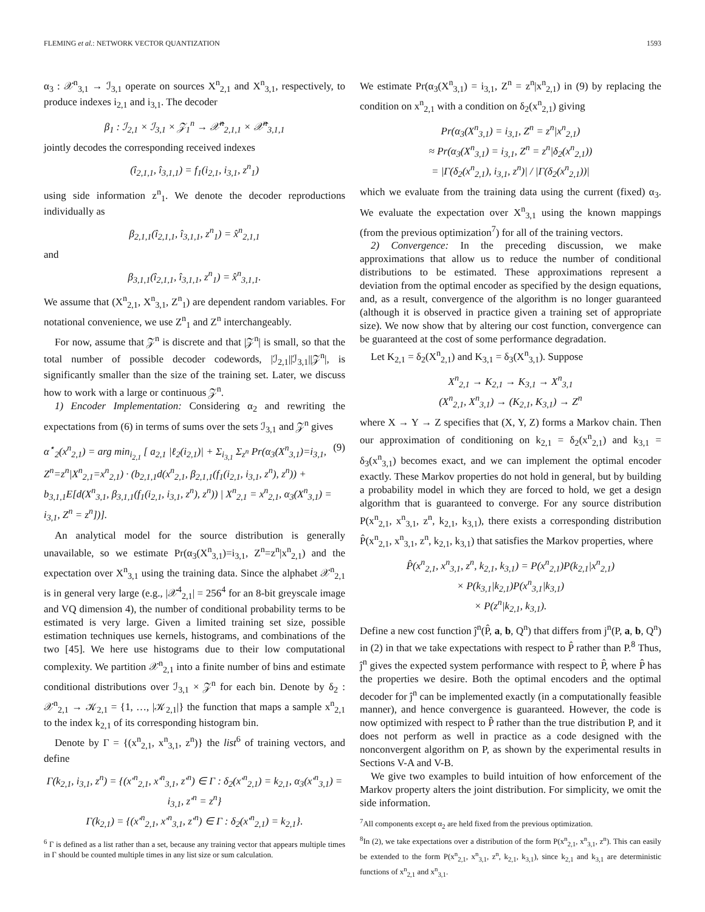FLEMING et al.: NETWORK VECTOR QUANTIZATION 1593
α<sub>3</sub> : 𝒳<sup>n</sup><sub>3,1</sub> → ℐ<sub>3,1</sub> operate on sources X<sup>n</sup><sub>2,1</sub> and X<sup>n</sup><sub>3,1</sub>, respectively, to produce indexes i<sub>2,1</sub> and i<sub>3,1</sub>. The decoder
β<sub>1</sub> : ℐ<sub>2,1</sub> × ℐ<sub>3,1</sub> × 𝒵<sub>1</sub><sup>n</sup> → 𝒳̂<sup>n</sup><sub>2,1,1</sub> × 𝒳̂<sup>n</sup><sub>3,1,1</sub>
jointly decodes the corresponding received indexes
(î<sub>2,1,1</sub>, î<sub>3,1,1</sub>) = f<sub>1</sub>(i<sub>2,1</sub>, i<sub>3,1</sub>, z<sup>n</sup><sub>1</sub>)
using side information z<sup>n</sup><sub>1</sub>. We denote the decoder reproductions individually as
β<sub>2,1,1</sub>(î<sub>2,1,1</sub>, î<sub>3,1,1</sub>, z<sup>n</sup><sub>1</sub>) = x̂<sup>n</sup><sub>2,1,1</sub>
and
β<sub>3,1,1</sub>(î<sub>2,1,1</sub>, î<sub>3,1,1</sub>, z<sup>n</sup><sub>1</sub>) = x̂<sup>n</sup><sub>3,1,1</sub>.
We assume that (X<sup>n</sup><sub>2,1</sub>, X<sup>n</sup><sub>3,1</sub>, Z<sup>n</sup><sub>1</sub>) are dependent random variables. For notational convenience, we use Z<sup>n</sup><sub>1</sub> and Z<sup>n</sup> interchangeably.
For now, assume that 𝒵<sup>n</sup> is discrete and that |𝒵<sup>n</sup>| is small, so that the total number of possible decoder codewords, |ℐ<sub>2,1</sub>||ℐ<sub>3,1</sub>||𝒵<sup>n</sup>|, is significantly smaller than the size of the training set. Later, we discuss how to work with a large or continuous 𝒵<sup>n</sup>.
1) Encoder Implementation: Considering α<sub>2</sub> and rewriting the expectations from (6) in terms of sums over the sets ℐ<sub>3,1</sub> and 𝒵<sup>n</sup> gives
α<sup>⋆</sup><sub>2</sub>(x<sup>n</sup><sub>2,1</sub>) = arg min<sub>i<sub>2,1</sub></sub> [ a<sub>2,1</sub> |ℓ<sub>2</sub>(i<sub>2,1</sub>)| + Σ<sub>i<sub>3,1</sub></sub> Σ<sub>z<sup>n</sup></sub> Pr(α<sub>3</sub>(X<sup>n</sup><sub>3,1</sub>)=i<sub>3,1</sub>, Z<sup>n</sup>=z<sup>n</sup>|X<sup>n</sup><sub>2,1</sub>=x<sup>n</sup><sub>2,1</sub>) · (b<sub>2,1,1</sub>d(x<sup>n</sup><sub>2,1</sub>, β<sub>2,1,1</sub>(f<sub>1</sub>(i<sub>2,1</sub>, i<sub>3,1</sub>, z<sup>n</sup>), z<sup>n</sup>)) + b<sub>3,1,1</sub>E[d(X<sup>n</sup><sub>3,1</sub>, β<sub>3,1,1</sub>(f<sub>1</sub>(i<sub>2,1</sub>, i<sub>3,1</sub>, z<sup>n</sup>), z<sup>n</sup>)) | X<sup>n</sup><sub>2,1</sub> = x<sup>n</sup><sub>2,1</sub>, α<sub>3</sub>(X<sup>n</sup><sub>3,1</sub>) = i<sub>3,1</sub>, Z<sup>n</sup> = z<sup>n</sup>])]. (9)
An analytical model for the source distribution is generally unavailable, so we estimate Pr(α<sub>3</sub>(X<sup>n</sup><sub>3,1</sub>)=i<sub>3,1</sub>, Z<sup>n</sup>=z<sup>n</sup>|x<sup>n</sup><sub>2,1</sub>) and the expectation over X<sup>n</sup><sub>3,1</sub> using the training data. Since the alphabet 𝒳<sup>n</sup><sub>2,1</sub> is in general very large (e.g., |𝒳<sup>4</sup><sub>2,1</sub>| = 256<sup>4</sup> for an 8-bit greyscale image and VQ dimension 4), the number of conditional probability terms to be estimated is very large. Given a limited training set size, possible estimation techniques use kernels, histograms, and combinations of the two [45]. We here use histograms due to their low computational complexity. We partition 𝒳<sup>n</sup><sub>2,1</sub> into a finite number of bins and estimate conditional distributions over ℐ<sub>3,1</sub> × 𝒵<sup>n</sup> for each bin. Denote by δ<sub>2</sub> : 𝒳<sup>n</sup><sub>2,1</sub> → 𝒦<sub>2,1</sub> = {1, …, |𝒦<sub>2,1</sub>|} the function that maps a sample x<sup>n</sup><sub>2,1</sub> to the index k<sub>2,1</sub> of its corresponding histogram bin.
Denote by Γ = {(x<sup>n</sup><sub>2,1</sub>, x<sup>n</sup><sub>3,1</sub>, z<sup>n</sup>)} the list<sup>6</sup> of training vectors, and define
Γ(k<sub>2,1</sub>, i<sub>3,1</sub>, z<sup>n</sup>) = {(x′<sup>n</sup><sub>2,1</sub>, x′<sup>n</sup><sub>3,1</sub>, z′<sup>n</sup>) ∈ Γ : δ<sub>2</sub>(x′<sup>n</sup><sub>2,1</sub>) = k<sub>2,1</sub>, α<sub>3</sub>(x′<sup>n</sup><sub>3,1</sub>) = i<sub>3,1</sub>, z′<sup>n</sup> = z<sup>n</sup>}
Γ(k<sub>2,1</sub>) = {(x′<sup>n</sup><sub>2,1</sub>, x′<sup>n</sup><sub>3,1</sub>, z′<sup>n</sup>) ∈ Γ : δ<sub>2</sub>(x′<sup>n</sup><sub>2,1</sub>) = k<sub>2,1</sub>}.
<sup>6</sup> Γ is defined as a list rather than a set, because any training vector that appears multiple times in Γ should be counted multiple times in any list size or sum calculation.
We estimate Pr(α<sub>3</sub>(X<sup>n</sup><sub>3,1</sub>) = i<sub>3,1</sub>, Z<sup>n</sup> = z<sup>n</sup>|x<sup>n</sup><sub>2,1</sub>) in (9) by replacing the condition on x<sup>n</sup><sub>2,1</sub> with a condition on δ<sub>2</sub>(x<sup>n</sup><sub>2,1</sub>) giving
Pr(α<sub>3</sub>(X<sup>n</sup><sub>3,1</sub>) = i<sub>3,1</sub>, Z<sup>n</sup> = z<sup>n</sup>|x<sup>n</sup><sub>2,1</sub>)
≈ Pr(α<sub>3</sub>(X<sup>n</sup><sub>3,1</sub>) = i<sub>3,1</sub>, Z<sup>n</sup> = z<sup>n</sup>|δ<sub>2</sub>(x<sup>n</sup><sub>2,1</sub>))
= |Γ(δ<sub>2</sub>(x<sup>n</sup><sub>2,1</sub>), i<sub>3,1</sub>, z<sup>n</sup>)| / |Γ(δ<sub>2</sub>(x<sup>n</sup><sub>2,1</sub>))|
which we evaluate from the training data using the current (fixed) α<sub>3</sub>. We evaluate the expectation over X<sup>n</sup><sub>3,1</sub> using the known mappings (from the previous optimization<sup>7</sup>) for all of the training vectors.
2) Convergence: In the preceding discussion, we make approximations that allow us to reduce the number of conditional distributions to be estimated. These approximations represent a deviation from the optimal encoder as specified by the design equations, and, as a result, convergence of the algorithm is no longer guaranteed (although it is observed in practice given a training set of appropriate size). We now show that by altering our cost function, convergence can be guaranteed at the cost of some performance degradation.
Let K<sub>2,1</sub> = δ<sub>2</sub>(X<sup>n</sup><sub>2,1</sub>) and K<sub>3,1</sub> = δ<sub>3</sub>(X<sup>n</sup><sub>3,1</sub>). Suppose
X<sup>n</sup><sub>2,1</sub> → K<sub>2,1</sub> → K<sub>3,1</sub> → X<sup>n</sup><sub>3,1</sub>
(X<sup>n</sup><sub>2,1</sub>, X<sup>n</sup><sub>3,1</sub>) → (K<sub>2,1</sub>, K<sub>3,1</sub>) → Z<sup>n</sup>
where X → Y → Z specifies that (X, Y, Z) forms a Markov chain. Then our approximation of conditioning on k<sub>2,1</sub> = δ<sub>2</sub>(x<sup>n</sup><sub>2,1</sub>) and k<sub>3,1</sub> = δ<sub>3</sub>(x<sup>n</sup><sub>3,1</sub>) becomes exact, and we can implement the optimal encoder exactly. These Markov properties do not hold in general, but by building a probability model in which they are forced to hold, we get a design algorithm that is guaranteed to converge. For any source distribution P(x<sup>n</sup><sub>2,1</sub>, x<sup>n</sup><sub>3,1</sub>, z<sup>n</sup>, k<sub>2,1</sub>, k<sub>3,1</sub>), there exists a corresponding distribution P̂(x<sup>n</sup><sub>2,1</sub>, x<sup>n</sup><sub>3,1</sub>, z<sup>n</sup>, k<sub>2,1</sub>, k<sub>3,1</sub>) that satisfies the Markov properties, where
P̂(x<sup>n</sup><sub>2,1</sub>, x<sup>n</sup><sub>3,1</sub>, z<sup>n</sup>, k<sub>2,1</sub>, k<sub>3,1</sub>) = P(x<sup>n</sup><sub>2,1</sub>)P(k<sub>2,1</sub>|x<sup>n</sup><sub>2,1</sub>)
× P(k<sub>3,1</sub>|k<sub>2,1</sub>)P(x<sup>n</sup><sub>3,1</sub>|k<sub>3,1</sub>)
× P(z<sup>n</sup>|k<sub>2,1</sub>, k<sub>3,1</sub>).
Define a new cost function ĵ<sup>n</sup>(P̂, a, b, Q<sup>n</sup>) that differs from j<sup>n</sup>(P, a, b, Q<sup>n</sup>) in (2) in that we take expectations with respect to P̂ rather than P.<sup>8</sup> Thus, ĵ<sup>n</sup> gives the expected system performance with respect to P̂, where P̂ has the properties we desire. Both the optimal encoders and the optimal decoder for ĵ<sup>n</sup> can be implemented exactly (in a computationally feasible manner), and hence convergence is guaranteed. However, the code is now optimized with respect to P̂ rather than the true distribution P, and it does not perform as well in practice as a code designed with the nonconvergent algorithm on P, as shown by the experimental results in Sections V-A and V-B.
We give two examples to build intuition of how enforcement of the Markov property alters the joint distribution. For simplicity, we omit the side information.
<sup>7</sup> All components except α<sub>2</sub> are held fixed from the previous optimization.
<sup>8</sup> In (2), we take expectations over a distribution of the form P(x<sup>n</sup><sub>2,1</sub>, x<sup>n</sup><sub>3,1</sub>, z<sup>n</sup>). This can easily be extended to the form P(x<sup>n</sup><sub>2,1</sub>, x<sup>n</sup><sub>3,1</sub>, z<sup>n</sup>, k<sub>2,1</sub>, k<sub>3,1</sub>), since k<sub>2,1</sub> and k<sub>3,1</sub> are deterministic functions of x<sup>n</sup><sub>2,1</sub> and x<sup>n</sup><sub>3,1</sub>.